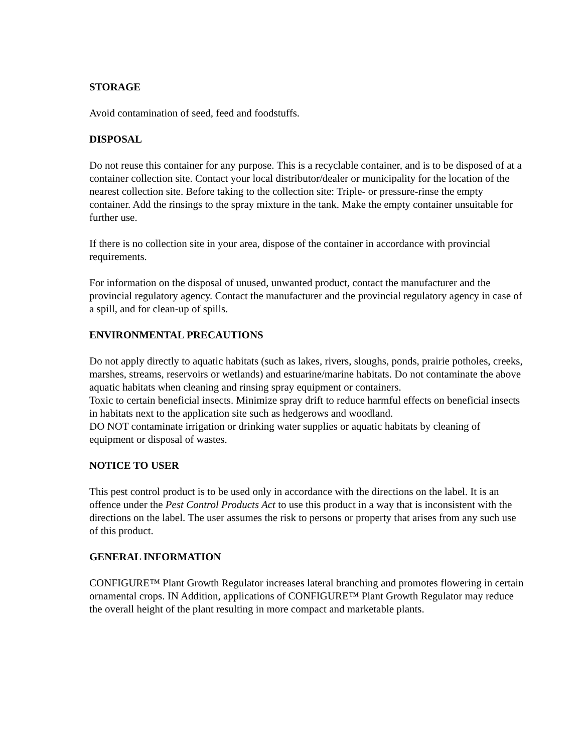STORAGE
Avoid contamination of seed, feed and foodstuffs.
DISPOSAL
Do not reuse this container for any purpose. This is a recyclable container, and is to be disposed of at a container collection site. Contact your local distributor/dealer or municipality for the location of the nearest collection site. Before taking to the collection site: Triple- or pressure-rinse the empty container. Add the rinsings to the spray mixture in the tank. Make the empty container unsuitable for further use.
If there is no collection site in your area, dispose of the container in accordance with provincial requirements.
For information on the disposal of unused, unwanted product, contact the manufacturer and the provincial regulatory agency. Contact the manufacturer and the provincial regulatory agency in case of a spill, and for clean-up of spills.
ENVIRONMENTAL PRECAUTIONS
Do not apply directly to aquatic habitats (such as lakes, rivers, sloughs, ponds, prairie potholes, creeks, marshes, streams, reservoirs or wetlands) and estuarine/marine habitats. Do not contaminate the above aquatic habitats when cleaning and rinsing spray equipment or containers.
Toxic to certain beneficial insects. Minimize spray drift to reduce harmful effects on beneficial insects in habitats next to the application site such as hedgerows and woodland.
DO NOT contaminate irrigation or drinking water supplies or aquatic habitats by cleaning of equipment or disposal of wastes.
NOTICE TO USER
This pest control product is to be used only in accordance with the directions on the label. It is an offence under the Pest Control Products Act to use this product in a way that is inconsistent with the directions on the label. The user assumes the risk to persons or property that arises from any such use of this product.
GENERAL INFORMATION
CONFIGURE™ Plant Growth Regulator increases lateral branching and promotes flowering in certain ornamental crops. IN Addition, applications of CONFIGURE™ Plant Growth Regulator may reduce the overall height of the plant resulting in more compact and marketable plants.